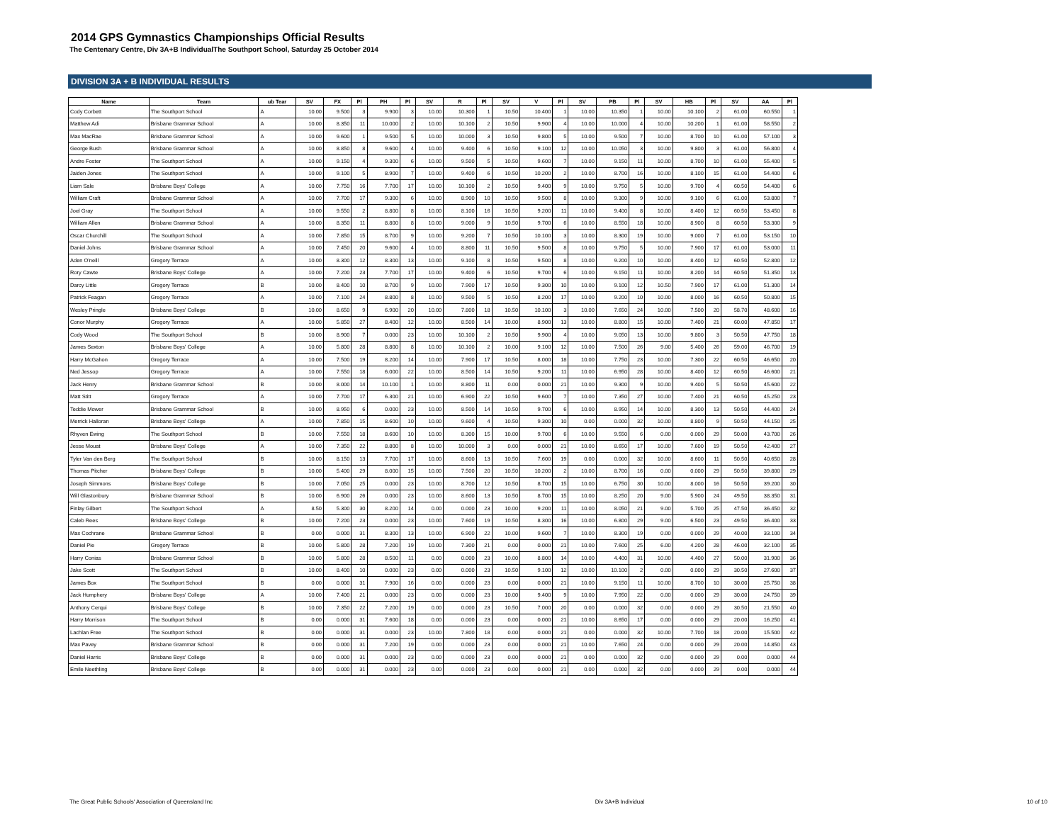2014 GPS Gymnastics Championships Official Results
The Centenary Centre, Div 3A+B IndividualThe Southport School, Saturday 25 October 2014
DIVISION 3A + B INDIVIDUAL RESULTS
| Name | Team | ub Tear | SV | FX | Pl | PH | Pl | SV | R | Pl | SV | V | Pl | SV | PB | Pl | SV | HB | Pl | SV | AA | Pl |
| --- | --- | --- | --- | --- | --- | --- | --- | --- | --- | --- | --- | --- | --- | --- | --- | --- | --- | --- | --- | --- | --- | --- |
| Cody Corbett | The Southport School | A | 10.00 | 9.500 | 3 | 9.900 | 3 | 10.00 | 10.300 | 1 | 10.50 | 10.400 | 1 | 10.00 | 10.350 | 1 | 10.00 | 10.100 | 2 | 61.00 | 60.550 | 1 |
| Matthew Adi | Brisbane Grammar School | A | 10.00 | 8.350 | 11 | 10.000 | 2 | 10.00 | 10.100 | 2 | 10.50 | 9.900 | 4 | 10.00 | 10.000 | 4 | 10.00 | 10.200 | 1 | 61.00 | 58.550 | 2 |
| Max MacRae | Brisbane Grammar School | A | 10.00 | 9.600 | 1 | 9.500 | 5 | 10.00 | 10.000 | 3 | 10.50 | 9.800 | 5 | 10.00 | 9.500 | 7 | 10.00 | 8.700 | 10 | 61.00 | 57.100 | 3 |
| George Bush | Brisbane Grammar School | A | 10.00 | 8.850 | 8 | 9.600 | 4 | 10.00 | 9.400 | 6 | 10.50 | 9.100 | 12 | 10.00 | 10.050 | 3 | 10.00 | 9.800 | 3 | 61.00 | 56.800 | 4 |
| Andre Foster | The Southport School | A | 10.00 | 9.150 | 4 | 9.300 | 6 | 10.00 | 9.500 | 5 | 10.50 | 9.600 | 7 | 10.00 | 9.150 | 11 | 10.00 | 8.700 | 10 | 61.00 | 55.400 | 5 |
| Jaiden Jones | The Southport School | A | 10.00 | 9.100 | 5 | 8.900 | 7 | 10.00 | 9.400 | 6 | 10.50 | 10.200 | 2 | 10.00 | 8.700 | 16 | 10.00 | 8.100 | 15 | 61.00 | 54.400 | 6 |
| Liam Sale | Brisbane Boys' College | A | 10.00 | 7.750 | 16 | 7.700 | 17 | 10.00 | 10.100 | 2 | 10.50 | 9.400 | 9 | 10.00 | 9.750 | 5 | 10.00 | 9.700 | 4 | 60.50 | 54.400 | 6 |
| William Craft | Brisbane Grammar School | A | 10.00 | 7.700 | 17 | 9.300 | 6 | 10.00 | 8.900 | 10 | 10.50 | 9.500 | 8 | 10.00 | 9.300 | 9 | 10.00 | 9.100 | 6 | 61.00 | 53.800 | 7 |
| Joel Gray | The Southport School | A | 10.00 | 9.550 | 2 | 8.800 | 8 | 10.00 | 8.100 | 16 | 10.50 | 9.200 | 11 | 10.00 | 9.400 | 8 | 10.00 | 8.400 | 12 | 60.50 | 53.450 | 8 |
| William Allen | Brisbane Grammar School | A | 10.00 | 8.350 | 11 | 8.800 | 8 | 10.00 | 9.000 | 9 | 10.50 | 9.700 | 6 | 10.00 | 8.550 | 18 | 10.00 | 8.900 | 8 | 60.50 | 53.300 | 9 |
| Oscar Churchill | The Southport School | A | 10.00 | 7.850 | 15 | 8.700 | 9 | 10.00 | 9.200 | 7 | 10.50 | 10.100 | 3 | 10.00 | 8.300 | 19 | 10.00 | 9.000 | 7 | 61.00 | 53.150 | 10 |
| Daniel Johns | Brisbane Grammar School | A | 10.00 | 7.450 | 20 | 9.600 | 4 | 10.00 | 8.800 | 11 | 10.50 | 9.500 | 8 | 10.00 | 9.750 | 5 | 10.00 | 7.900 | 17 | 61.00 | 53.000 | 11 |
| Aden O'neill | Gregory Terrace | A | 10.00 | 8.300 | 12 | 8.300 | 13 | 10.00 | 9.100 | 8 | 10.50 | 9.500 | 8 | 10.00 | 9.200 | 10 | 10.00 | 8.400 | 12 | 60.50 | 52.800 | 12 |
| Rory Cawte | Brisbane Boys' College | A | 10.00 | 7.200 | 23 | 7.700 | 17 | 10.00 | 9.400 | 6 | 10.50 | 9.700 | 6 | 10.00 | 9.150 | 11 | 10.00 | 8.200 | 14 | 60.50 | 51.350 | 13 |
| Darcy Little | Gregory Terrace | B | 10.00 | 8.400 | 10 | 8.700 | 9 | 10.00 | 7.900 | 17 | 10.50 | 9.300 | 10 | 10.00 | 9.100 | 12 | 10.50 | 7.900 | 17 | 61.00 | 51.300 | 14 |
| Patrick Feagan | Gregory Terrace | A | 10.00 | 7.100 | 24 | 8.800 | 8 | 10.00 | 9.500 | 5 | 10.50 | 8.200 | 17 | 10.00 | 9.200 | 10 | 10.00 | 8.000 | 16 | 60.50 | 50.800 | 15 |
| Wesley Pringle | Brisbane Boys' College | B | 10.00 | 8.650 | 9 | 6.900 | 20 | 10.00 | 7.800 | 18 | 10.50 | 10.100 | 3 | 10.00 | 7.650 | 24 | 10.00 | 7.500 | 20 | 58.70 | 48.600 | 16 |
| Conor Murphy | Gregory Terrace | A | 10.00 | 5.850 | 27 | 8.400 | 12 | 10.00 | 8.500 | 14 | 10.00 | 8.900 | 13 | 10.00 | 8.800 | 15 | 10.00 | 7.400 | 21 | 60.00 | 47.850 | 17 |
| Cody Wood | The Southport School | B | 10.00 | 8.900 | 7 | 0.000 | 23 | 10.00 | 10.100 | 2 | 10.50 | 9.900 | 4 | 10.00 | 9.050 | 13 | 10.00 | 9.800 | 3 | 50.50 | 47.750 | 18 |
| James Sexton | Brisbane Boys' College | A | 10.00 | 5.800 | 28 | 8.800 | 8 | 10.00 | 10.100 | 2 | 10.00 | 9.100 | 12 | 10.00 | 7.500 | 26 | 9.00 | 5.400 | 26 | 59.00 | 46.700 | 19 |
| Harry McGahon | Gregory Terrace | A | 10.00 | 7.500 | 19 | 8.200 | 14 | 10.00 | 7.900 | 17 | 10.50 | 8.000 | 18 | 10.00 | 7.750 | 23 | 10.00 | 7.300 | 22 | 60.50 | 46.650 | 20 |
| Ned Jessop | Gregory Terrace | A | 10.00 | 7.550 | 18 | 6.000 | 22 | 10.00 | 8.500 | 14 | 10.50 | 9.200 | 11 | 10.00 | 6.950 | 28 | 10.00 | 8.400 | 12 | 60.50 | 46.600 | 21 |
| Jack Henry | Brisbane Grammar School | B | 10.00 | 8.000 | 14 | 10.100 | 1 | 10.00 | 8.800 | 11 | 0.00 | 0.000 | 21 | 10.00 | 9.300 | 9 | 10.00 | 9.400 | 5 | 50.50 | 45.600 | 22 |
| Matt Stitt | Gregory Terrace | A | 10.00 | 7.700 | 17 | 6.300 | 21 | 10.00 | 6.900 | 22 | 10.50 | 9.600 | 7 | 10.00 | 7.350 | 27 | 10.00 | 7.400 | 21 | 60.50 | 45.250 | 23 |
| Teddie Mower | Brisbane Grammar School | B | 10.00 | 8.950 | 6 | 0.000 | 23 | 10.00 | 8.500 | 14 | 10.50 | 9.700 | 6 | 10.00 | 8.950 | 14 | 10.00 | 8.300 | 13 | 50.50 | 44.400 | 24 |
| Merrick Halloran | Brisbane Boys' College | A | 10.00 | 7.850 | 15 | 8.600 | 10 | 10.00 | 9.600 | 4 | 10.50 | 9.300 | 10 | 0.00 | 0.000 | 32 | 10.00 | 8.800 | 9 | 50.50 | 44.150 | 25 |
| Rhyven Ewing | The Southport School | B | 10.00 | 7.550 | 18 | 8.600 | 10 | 10.00 | 8.300 | 15 | 10.00 | 9.700 | 6 | 10.00 | 9.550 | 6 | 0.00 | 0.000 | 29 | 50.00 | 43.700 | 26 |
| Jesse Mouat | Brisbane Boys' College | A | 10.00 | 7.350 | 22 | 8.800 | 8 | 10.00 | 10.000 | 3 | 0.00 | 0.000 | 21 | 10.00 | 8.650 | 17 | 10.00 | 7.600 | 19 | 50.50 | 42.400 | 27 |
| Tyler Van den Berg | The Southport School | B | 10.00 | 8.150 | 13 | 7.700 | 17 | 10.00 | 8.600 | 13 | 10.50 | 7.600 | 19 | 0.00 | 0.000 | 32 | 10.00 | 8.600 | 11 | 50.50 | 40.650 | 28 |
| Thomas Pitcher | Brisbane Boys' College | B | 10.00 | 5.400 | 29 | 8.000 | 15 | 10.00 | 7.500 | 20 | 10.50 | 10.200 | 2 | 10.00 | 8.700 | 16 | 0.00 | 0.000 | 29 | 50.50 | 39.800 | 29 |
| Joseph Simmons | Brisbane Boys' College | B | 10.00 | 7.050 | 25 | 0.000 | 23 | 10.00 | 8.700 | 12 | 10.50 | 8.700 | 15 | 10.00 | 6.750 | 30 | 10.00 | 8.000 | 16 | 50.50 | 39.200 | 30 |
| Will Glastonbury | Brisbane Grammar School | B | 10.00 | 6.900 | 26 | 0.000 | 23 | 10.00 | 8.600 | 13 | 10.50 | 8.700 | 15 | 10.00 | 8.250 | 20 | 9.00 | 5.900 | 24 | 49.50 | 38.350 | 31 |
| Finlay Gilbert | The Southport School | A | 8.50 | 5.300 | 30 | 8.200 | 14 | 0.00 | 0.000 | 23 | 10.00 | 9.200 | 11 | 10.00 | 8.050 | 21 | 9.00 | 5.700 | 25 | 47.50 | 36.450 | 32 |
| Caleb Rees | Brisbane Boys' College | B | 10.00 | 7.200 | 23 | 0.000 | 23 | 10.00 | 7.600 | 19 | 10.50 | 8.300 | 16 | 10.00 | 6.800 | 29 | 9.00 | 6.500 | 23 | 49.50 | 36.400 | 33 |
| Max Cochrane | Brisbane Grammar School | B | 0.00 | 0.000 | 31 | 8.300 | 13 | 10.00 | 6.900 | 22 | 10.00 | 9.600 | 7 | 10.00 | 8.300 | 19 | 0.00 | 0.000 | 29 | 40.00 | 33.100 | 34 |
| Daniel Pie | Gregory Terrace | B | 10.00 | 5.800 | 28 | 7.200 | 19 | 10.00 | 7.300 | 21 | 0.00 | 0.000 | 21 | 10.00 | 7.600 | 25 | 6.00 | 4.200 | 28 | 46.00 | 32.100 | 35 |
| Harry Conias | Brisbane Grammar School | B | 10.00 | 5.800 | 28 | 8.500 | 11 | 0.00 | 0.000 | 23 | 10.00 | 8.800 | 14 | 10.00 | 4.400 | 31 | 10.00 | 4.400 | 27 | 50.00 | 31.900 | 36 |
| Jake Scott | The Southport School | B | 10.00 | 8.400 | 10 | 0.000 | 23 | 0.00 | 0.000 | 23 | 10.50 | 9.100 | 12 | 10.00 | 10.100 | 2 | 0.00 | 0.000 | 29 | 30.50 | 27.600 | 37 |
| James Box | The Southport School | B | 0.00 | 0.000 | 31 | 7.900 | 16 | 0.00 | 0.000 | 23 | 0.00 | 0.000 | 21 | 10.00 | 9.150 | 11 | 10.00 | 8.700 | 10 | 30.00 | 25.750 | 38 |
| Jack Humphery | Brisbane Boys' College | A | 10.00 | 7.400 | 21 | 0.000 | 23 | 0.00 | 0.000 | 23 | 10.00 | 9.400 | 9 | 10.00 | 7.950 | 22 | 0.00 | 0.000 | 29 | 30.00 | 24.750 | 39 |
| Anthony Cerqui | Brisbane Boys' College | B | 10.00 | 7.350 | 22 | 7.200 | 19 | 0.00 | 0.000 | 23 | 10.50 | 7.000 | 20 | 0.00 | 0.000 | 32 | 0.00 | 0.000 | 29 | 30.50 | 21.550 | 40 |
| Harry Morrison | The Southport School | B | 0.00 | 0.000 | 31 | 7.600 | 18 | 0.00 | 0.000 | 23 | 0.00 | 0.000 | 21 | 10.00 | 8.650 | 17 | 0.00 | 0.000 | 29 | 20.00 | 16.250 | 41 |
| Lachlan Free | The Southport School | B | 0.00 | 0.000 | 31 | 0.000 | 23 | 10.00 | 7.800 | 18 | 0.00 | 0.000 | 21 | 0.00 | 0.000 | 32 | 10.00 | 7.700 | 18 | 20.00 | 15.500 | 42 |
| Max Pavey | Brisbane Grammar School | B | 0.00 | 0.000 | 31 | 7.200 | 19 | 0.00 | 0.000 | 23 | 0.00 | 0.000 | 21 | 10.00 | 7.650 | 24 | 0.00 | 0.000 | 29 | 20.00 | 14.850 | 43 |
| Daniel Harris | Brisbane Boys' College | B | 0.00 | 0.000 | 31 | 0.000 | 23 | 0.00 | 0.000 | 23 | 0.00 | 0.000 | 21 | 0.00 | 0.000 | 32 | 0.00 | 0.000 | 29 | 0.00 | 0.000 | 44 |
| Emile Neethling | Brisbane Boys' College | B | 0.00 | 0.000 | 31 | 0.000 | 23 | 0.00 | 0.000 | 23 | 0.00 | 0.000 | 21 | 0.00 | 0.000 | 32 | 0.00 | 0.000 | 29 | 0.00 | 0.000 | 44 |
The Great Public Schools' Association of Queensland Inc Div 3A+B Individual 10 of 10